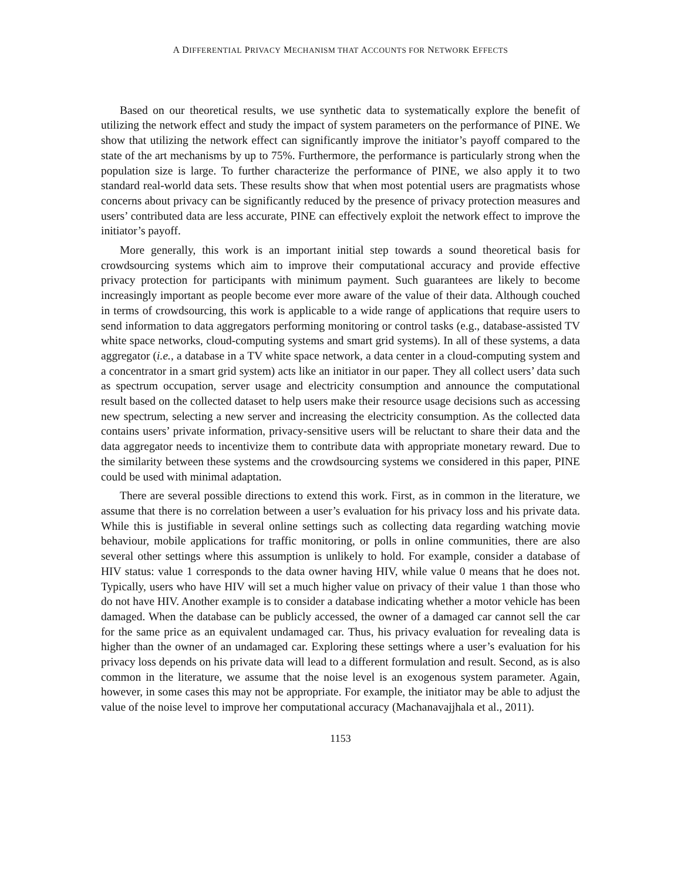A DIFFERENTIAL PRIVACY MECHANISM THAT ACCOUNTS FOR NETWORK EFFECTS
Based on our theoretical results, we use synthetic data to systematically explore the benefit of utilizing the network effect and study the impact of system parameters on the performance of PINE. We show that utilizing the network effect can significantly improve the initiator’s payoff compared to the state of the art mechanisms by up to 75%. Furthermore, the performance is particularly strong when the population size is large. To further characterize the performance of PINE, we also apply it to two standard real-world data sets. These results show that when most potential users are pragmatists whose concerns about privacy can be significantly reduced by the presence of privacy protection measures and users’ contributed data are less accurate, PINE can effectively exploit the network effect to improve the initiator’s payoff.
More generally, this work is an important initial step towards a sound theoretical basis for crowdsourcing systems which aim to improve their computational accuracy and provide effective privacy protection for participants with minimum payment. Such guarantees are likely to become increasingly important as people become ever more aware of the value of their data. Although couched in terms of crowdsourcing, this work is applicable to a wide range of applications that require users to send information to data aggregators performing monitoring or control tasks (e.g., database-assisted TV white space networks, cloud-computing systems and smart grid systems). In all of these systems, a data aggregator (i.e., a database in a TV white space network, a data center in a cloud-computing system and a concentrator in a smart grid system) acts like an initiator in our paper. They all collect users’ data such as spectrum occupation, server usage and electricity consumption and announce the computational result based on the collected dataset to help users make their resource usage decisions such as accessing new spectrum, selecting a new server and increasing the electricity consumption. As the collected data contains users’ private information, privacy-sensitive users will be reluctant to share their data and the data aggregator needs to incentivize them to contribute data with appropriate monetary reward. Due to the similarity between these systems and the crowdsourcing systems we considered in this paper, PINE could be used with minimal adaptation.
There are several possible directions to extend this work. First, as in common in the literature, we assume that there is no correlation between a user’s evaluation for his privacy loss and his private data. While this is justifiable in several online settings such as collecting data regarding watching movie behaviour, mobile applications for traffic monitoring, or polls in online communities, there are also several other settings where this assumption is unlikely to hold. For example, consider a database of HIV status: value 1 corresponds to the data owner having HIV, while value 0 means that he does not. Typically, users who have HIV will set a much higher value on privacy of their value 1 than those who do not have HIV. Another example is to consider a database indicating whether a motor vehicle has been damaged. When the database can be publicly accessed, the owner of a damaged car cannot sell the car for the same price as an equivalent undamaged car. Thus, his privacy evaluation for revealing data is higher than the owner of an undamaged car. Exploring these settings where a user’s evaluation for his privacy loss depends on his private data will lead to a different formulation and result. Second, as is also common in the literature, we assume that the noise level is an exogenous system parameter. Again, however, in some cases this may not be appropriate. For example, the initiator may be able to adjust the value of the noise level to improve her computational accuracy (Machanavajjhala et al., 2011).
1153